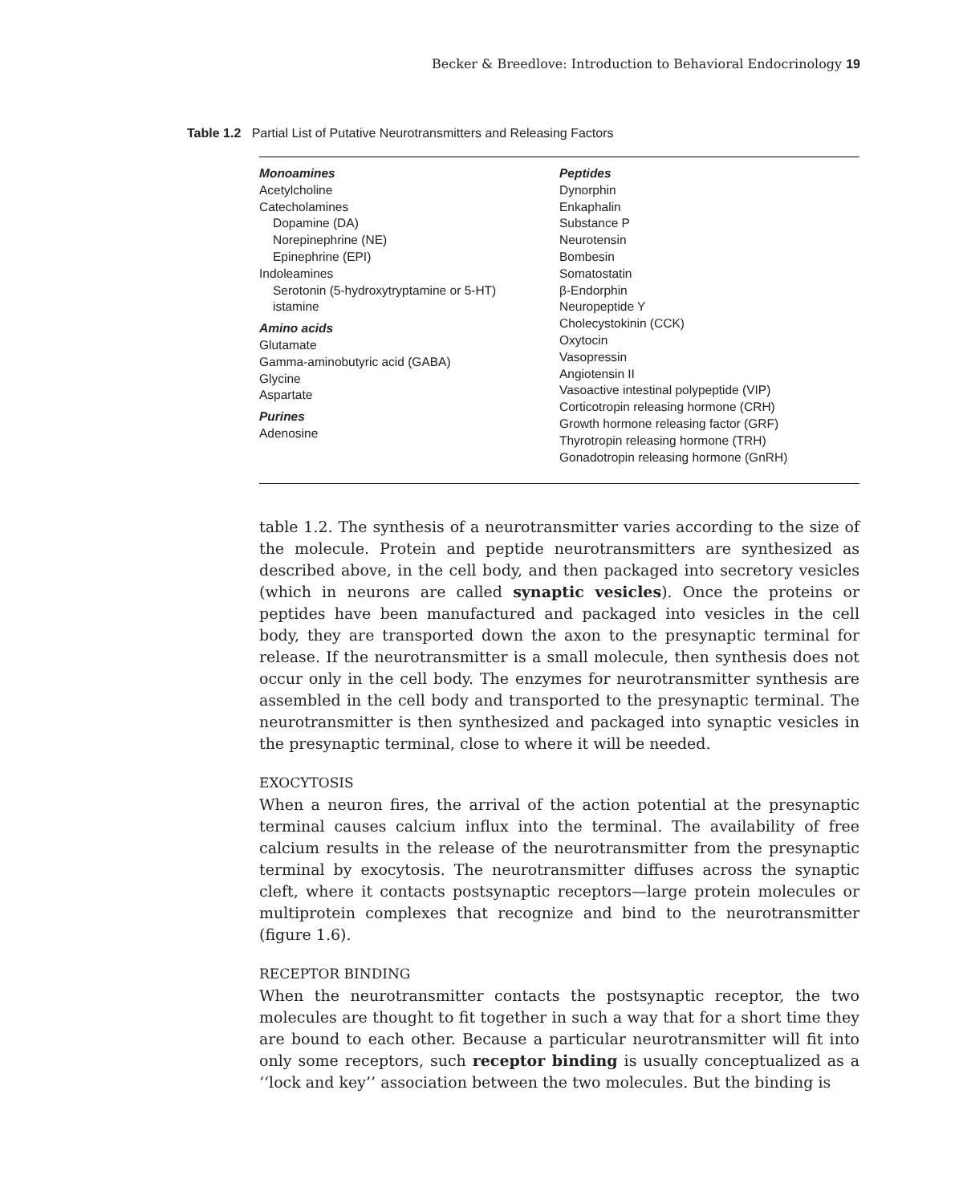Becker & Breedlove: Introduction to Behavioral Endocrinology 19
Table 1.2 Partial List of Putative Neurotransmitters and Releasing Factors
| Monoamines Acetylcholine Catecholamines Dopamine (DA) Norepinephrine (NE) Epinephrine (EPI) Indoleamines Serotonin (5-hydroxytryptamine or 5-HT) istamine Amino acids Glutamate Gamma-aminobutyric acid (GABA) Glycine Aspartate Purines Adenosine | Peptides Dynorphin Enkaphalin Substance P Neurotensin Bombesin Somatostatin β-Endorphin Neuropeptide Y Cholecystokinin (CCK) Oxytocin Vasopressin Angiotensin II Vasoactive intestinal polypeptide (VIP) Corticotropin releasing hormone (CRH) Growth hormone releasing factor (GRF) Thyrotropin releasing hormone (TRH) Gonadotropin releasing hormone (GnRH) |
table 1.2. The synthesis of a neurotransmitter varies according to the size of the molecule. Protein and peptide neurotransmitters are synthesized as described above, in the cell body, and then packaged into secretory vesicles (which in neurons are called synaptic vesicles). Once the proteins or peptides have been manufactured and packaged into vesicles in the cell body, they are transported down the axon to the presynaptic terminal for release. If the neurotransmitter is a small molecule, then synthesis does not occur only in the cell body. The enzymes for neurotransmitter synthesis are assembled in the cell body and transported to the presynaptic terminal. The neurotransmitter is then synthesized and packaged into synaptic vesicles in the presynaptic terminal, close to where it will be needed.
EXOCYTOSIS
When a neuron fires, the arrival of the action potential at the presynaptic terminal causes calcium influx into the terminal. The availability of free calcium results in the release of the neurotransmitter from the presynaptic terminal by exocytosis. The neurotransmitter diffuses across the synaptic cleft, where it contacts postsynaptic receptors—large protein molecules or multiprotein complexes that recognize and bind to the neurotransmitter (figure 1.6).
RECEPTOR BINDING
When the neurotransmitter contacts the postsynaptic receptor, the two molecules are thought to fit together in such a way that for a short time they are bound to each other. Because a particular neurotransmitter will fit into only some receptors, such receptor binding is usually conceptualized as a ‘‘lock and key’’ association between the two molecules. But the binding is